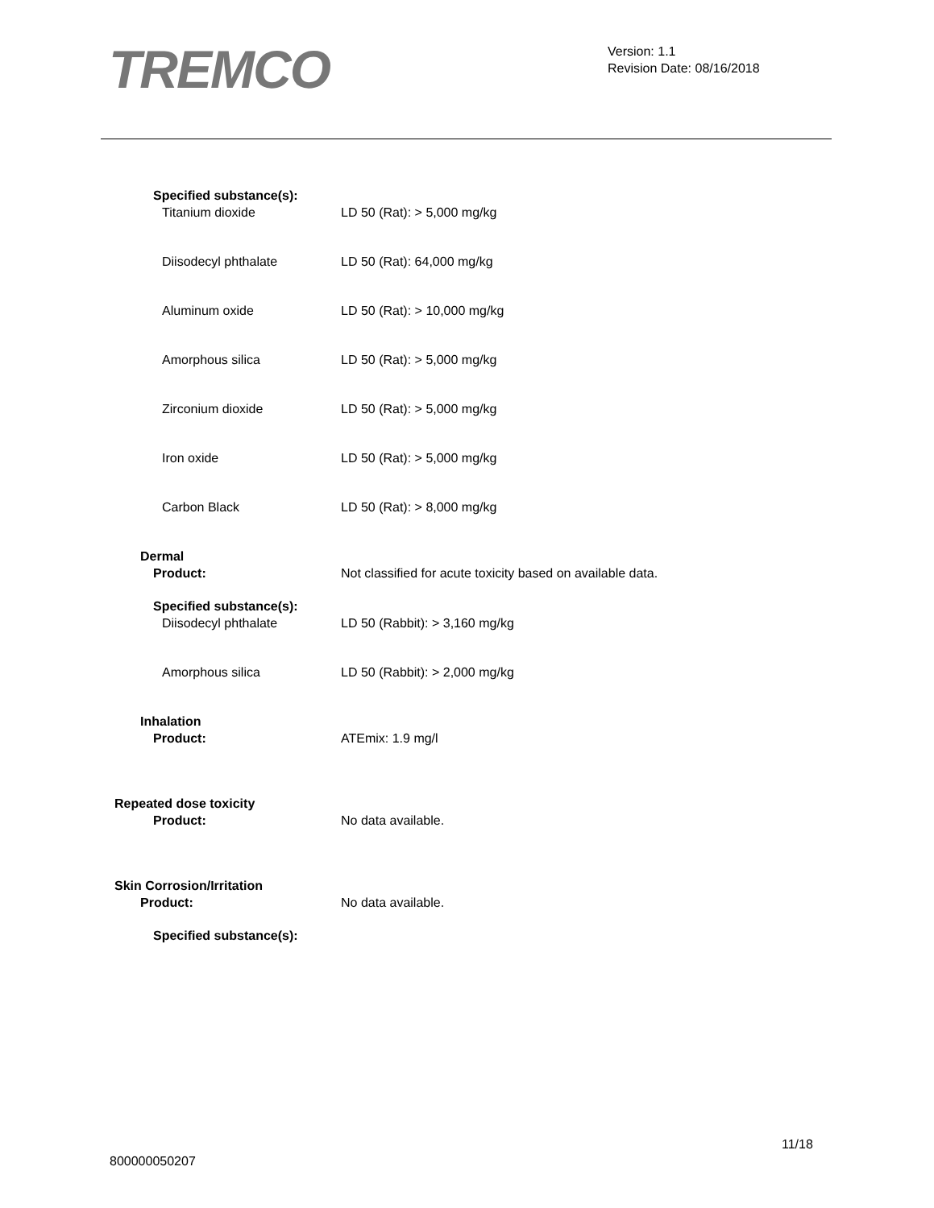TREMCO
Version: 1.1
Revision Date: 08/16/2018
Specified substance(s):
Titanium dioxide LD 50 (Rat): > 5,000 mg/kg
Diisodecyl phthalate LD 50 (Rat): 64,000 mg/kg
Aluminum oxide LD 50 (Rat): > 10,000 mg/kg
Amorphous silica LD 50 (Rat): > 5,000 mg/kg
Zirconium dioxide LD 50 (Rat): > 5,000 mg/kg
Iron oxide LD 50 (Rat): > 5,000 mg/kg
Carbon Black LD 50 (Rat): > 8,000 mg/kg
Dermal
Product: Not classified for acute toxicity based on available data.
Specified substance(s):
Diisodecyl phthalate LD 50 (Rabbit): > 3,160 mg/kg
Amorphous silica LD 50 (Rabbit): > 2,000 mg/kg
Inhalation
Product: ATEmix: 1.9 mg/l
Repeated dose toxicity
Product: No data available.
Skin Corrosion/Irritation
Product: No data available.
Specified substance(s):
11/18
800000050207